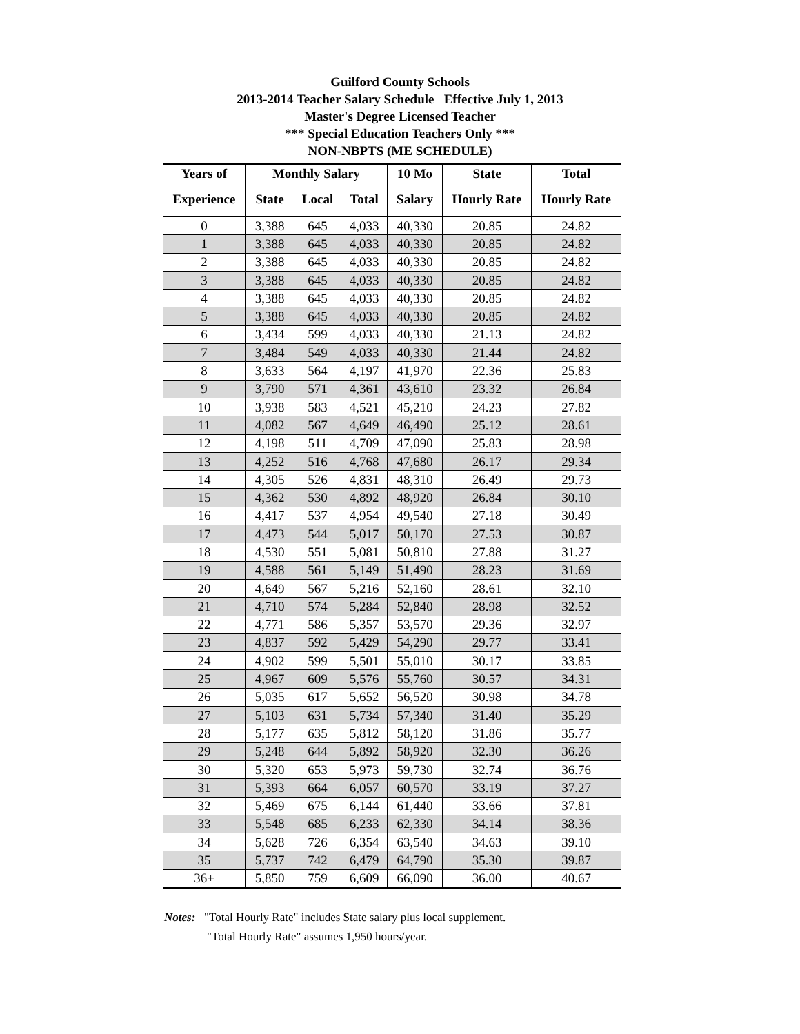Guilford County Schools
2013-2014 Teacher Salary Schedule Effective July 1, 2013
Master's Degree Licensed Teacher
*** Special Education Teachers Only ***
NON-NBPTS (ME SCHEDULE)
| Years of | Monthly Salary | | | 10 Mo | State | Total |
| --- | --- | --- | --- | --- | --- | --- |
| Experience | State | Local | Total | Salary | Hourly Rate | Hourly Rate |
| 0 | 3,388 | 645 | 4,033 | 40,330 | 20.85 | 24.82 |
| 1 | 3,388 | 645 | 4,033 | 40,330 | 20.85 | 24.82 |
| 2 | 3,388 | 645 | 4,033 | 40,330 | 20.85 | 24.82 |
| 3 | 3,388 | 645 | 4,033 | 40,330 | 20.85 | 24.82 |
| 4 | 3,388 | 645 | 4,033 | 40,330 | 20.85 | 24.82 |
| 5 | 3,388 | 645 | 4,033 | 40,330 | 20.85 | 24.82 |
| 6 | 3,434 | 599 | 4,033 | 40,330 | 21.13 | 24.82 |
| 7 | 3,484 | 549 | 4,033 | 40,330 | 21.44 | 24.82 |
| 8 | 3,633 | 564 | 4,197 | 41,970 | 22.36 | 25.83 |
| 9 | 3,790 | 571 | 4,361 | 43,610 | 23.32 | 26.84 |
| 10 | 3,938 | 583 | 4,521 | 45,210 | 24.23 | 27.82 |
| 11 | 4,082 | 567 | 4,649 | 46,490 | 25.12 | 28.61 |
| 12 | 4,198 | 511 | 4,709 | 47,090 | 25.83 | 28.98 |
| 13 | 4,252 | 516 | 4,768 | 47,680 | 26.17 | 29.34 |
| 14 | 4,305 | 526 | 4,831 | 48,310 | 26.49 | 29.73 |
| 15 | 4,362 | 530 | 4,892 | 48,920 | 26.84 | 30.10 |
| 16 | 4,417 | 537 | 4,954 | 49,540 | 27.18 | 30.49 |
| 17 | 4,473 | 544 | 5,017 | 50,170 | 27.53 | 30.87 |
| 18 | 4,530 | 551 | 5,081 | 50,810 | 27.88 | 31.27 |
| 19 | 4,588 | 561 | 5,149 | 51,490 | 28.23 | 31.69 |
| 20 | 4,649 | 567 | 5,216 | 52,160 | 28.61 | 32.10 |
| 21 | 4,710 | 574 | 5,284 | 52,840 | 28.98 | 32.52 |
| 22 | 4,771 | 586 | 5,357 | 53,570 | 29.36 | 32.97 |
| 23 | 4,837 | 592 | 5,429 | 54,290 | 29.77 | 33.41 |
| 24 | 4,902 | 599 | 5,501 | 55,010 | 30.17 | 33.85 |
| 25 | 4,967 | 609 | 5,576 | 55,760 | 30.57 | 34.31 |
| 26 | 5,035 | 617 | 5,652 | 56,520 | 30.98 | 34.78 |
| 27 | 5,103 | 631 | 5,734 | 57,340 | 31.40 | 35.29 |
| 28 | 5,177 | 635 | 5,812 | 58,120 | 31.86 | 35.77 |
| 29 | 5,248 | 644 | 5,892 | 58,920 | 32.30 | 36.26 |
| 30 | 5,320 | 653 | 5,973 | 59,730 | 32.74 | 36.76 |
| 31 | 5,393 | 664 | 6,057 | 60,570 | 33.19 | 37.27 |
| 32 | 5,469 | 675 | 6,144 | 61,440 | 33.66 | 37.81 |
| 33 | 5,548 | 685 | 6,233 | 62,330 | 34.14 | 38.36 |
| 34 | 5,628 | 726 | 6,354 | 63,540 | 34.63 | 39.10 |
| 35 | 5,737 | 742 | 6,479 | 64,790 | 35.30 | 39.87 |
| 36+ | 5,850 | 759 | 6,609 | 66,090 | 36.00 | 40.67 |
Notes: "Total Hourly Rate" includes State salary plus local supplement.
"Total Hourly Rate" assumes 1,950 hours/year.